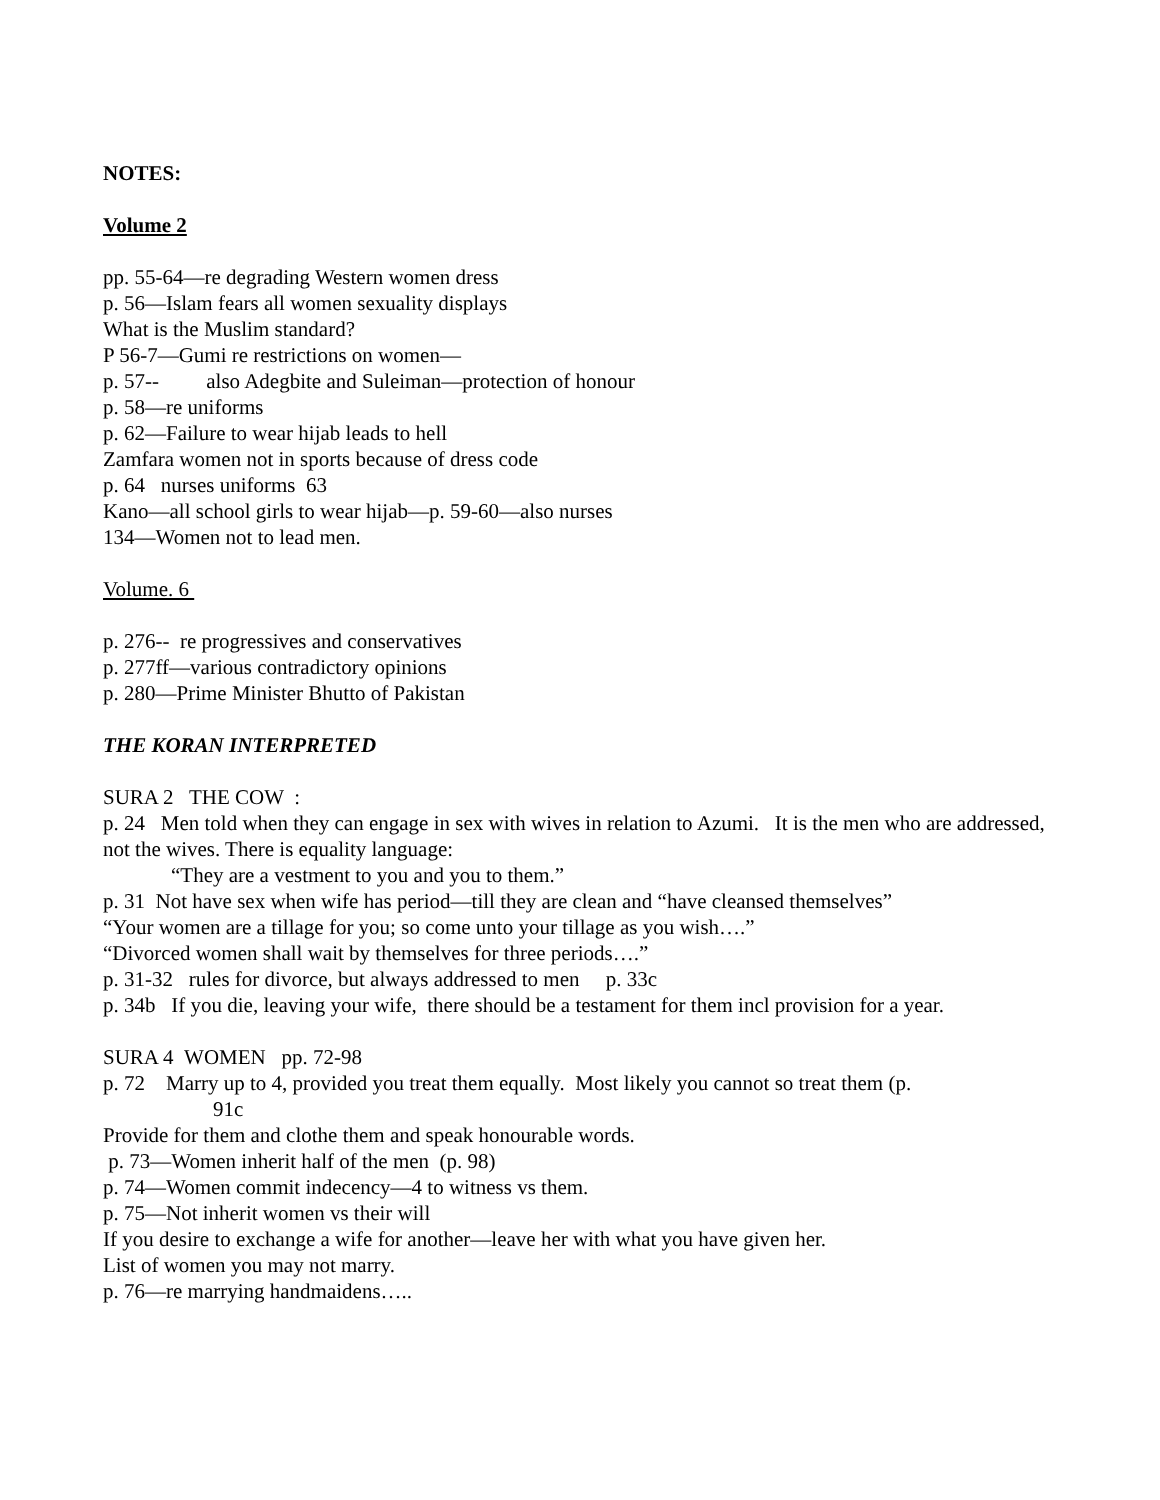NOTES:
Volume 2
pp. 55-64—re degrading Western women dress
p. 56—Islam fears all women sexuality displays
What is the Muslim standard?
P 56-7—Gumi re restrictions on women—
p. 57-- also Adegbite and Suleiman—protection of honour
p. 58—re uniforms
p. 62—Failure to wear hijab leads to hell
Zamfara women not in sports because of dress code
p. 64 nurses uniforms 63
Kano—all school girls to wear hijab—p. 59-60—also nurses
134—Women not to lead men.
Volume. 6
p. 276-- re progressives and conservatives
p. 277ff—various contradictory opinions
p. 280—Prime Minister Bhutto of Pakistan
THE KORAN INTERPRETED
SURA 2 THE COW :
p. 24 Men told when they can engage in sex with wives in relation to Azumi. It is the men who are addressed, not the wives. There is equality language:
“They are a vestment to you and you to them.”
p. 31 Not have sex when wife has period—till they are clean and “have cleansed themselves”
“Your women are a tillage for you; so come unto your tillage as you wish….”
“Divorced women shall wait by themselves for three periods….”
p. 31-32 rules for divorce, but always addressed to men p. 33c
p. 34b If you die, leaving your wife, there should be a testament for them incl provision for a year.
SURA 4 WOMEN pp. 72-98
p. 72 Marry up to 4, provided you treat them equally. Most likely you cannot so treat them (p.
91c
Provide for them and clothe them and speak honourable words.
p. 73—Women inherit half of the men (p. 98)
p. 74—Women commit indecency—4 to witness vs them.
p. 75—Not inherit women vs their will
If you desire to exchange a wife for another—leave her with what you have given her.
List of women you may not marry.
p. 76—re marrying handmaidens…..